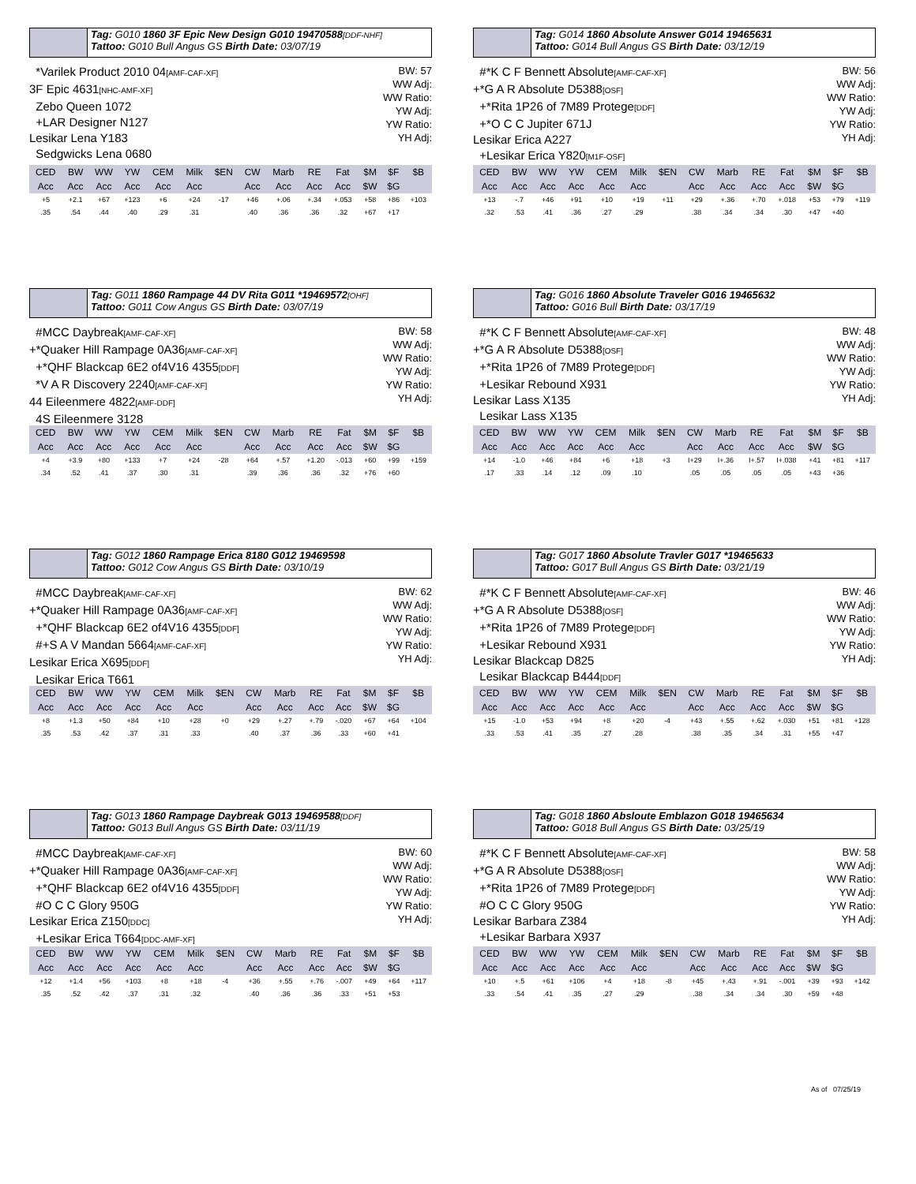Tag: G010 1860 3F Epic New Design G010 19470588[DDF-NHF]
Tattoo: G010 Bull Angus GS Birth Date: 03/07/19
*Varilek Product 2010 04[AMF-CAF-XF]
3F Epic 4631[NHC-AMF-XF]
Zebo Queen 1072
+LAR Designer N127
Lesikar Lena Y183
Sedgwicks Lena 0680
BW: 57
WW Adj:
WW Ratio:
YW Adj:
YW Ratio:
YH Adj:
| CED | BW | WW | YW | CEM | Milk | $EN | CW | Marb | RE | Fat | $M | $F | $B |
| --- | --- | --- | --- | --- | --- | --- | --- | --- | --- | --- | --- | --- | --- |
| Acc | Acc | Acc | Acc | Acc | Acc | | Acc | Acc | Acc | Acc | $W | $G | |
| +5 | +2.1 | +67 | +123 | +6 | +24 | -17 | +46 | +.06 | +.34 | +.053 | +58 | +86 | +103 |
| .35 | .54 | .44 | .40 | .29 | .31 | | .40 | .36 | .36 | .32 | +67 | +17 | |
Tag: G014 1860 Absolute Answer G014 19465631
Tattoo: G014 Bull Angus GS Birth Date: 03/12/19
#*K C F Bennett Absolute[AMF-CAF-XF]
+*G A R Absolute D5388[OSF]
+*Rita 1P26 of 7M89 Protege[DDF]
+*O C C Jupiter 671J
Lesikar Erica A227
+Lesikar Erica Y820[M1F-OSF]
BW: 56
WW Adj:
WW Ratio:
YW Adj:
YW Ratio:
YH Adj:
| CED | BW | WW | YW | CEM | Milk | $EN | CW | Marb | RE | Fat | $M | $F | $B |
| --- | --- | --- | --- | --- | --- | --- | --- | --- | --- | --- | --- | --- | --- |
| Acc | Acc | Acc | Acc | Acc | Acc | | Acc | Acc | Acc | Acc | $W | $G | |
| +13 | -.7 | +46 | +91 | +10 | +19 | +11 | +29 | +.36 | +.70 | +.018 | +53 | +79 | +119 |
| .32 | .53 | .41 | .36 | .27 | .29 | | .38 | .34 | .34 | .30 | +47 | +40 | |
Tag: G011 1860 Rampage 44 DV Rita G011 *19469572[OHF]
Tattoo: G011 Cow Angus GS Birth Date: 03/07/19
#MCC Daybreak[AMF-CAF-XF]
+*Quaker Hill Rampage 0A36[AMF-CAF-XF]
+*QHF Blackcap 6E2 of4V16 4355[DDF]
*V A R Discovery 2240[AMF-CAF-XF]
44 Eileenmere 4822[AMF-DDF]
4S Eileenmere 3128
BW: 58
WW Adj:
WW Ratio:
YW Adj:
YW Ratio:
YH Adj:
| CED | BW | WW | YW | CEM | Milk | $EN | CW | Marb | RE | Fat | $M | $F | $B |
| --- | --- | --- | --- | --- | --- | --- | --- | --- | --- | --- | --- | --- | --- |
| Acc | Acc | Acc | Acc | Acc | Acc | | Acc | Acc | Acc | Acc | $W | $G | |
| +4 | +3.9 | +80 | +133 | +7 | +24 | -28 | +64 | +.57 | +1.20 | -.013 | +60 | +99 | +159 |
| .34 | .52 | .41 | .37 | .30 | .31 | | .39 | .36 | .36 | .32 | +76 | +60 | |
Tag: G016 1860 Absolute Traveler G016 19465632
Tattoo: G016 Bull Birth Date: 03/17/19
#*K C F Bennett Absolute[AMF-CAF-XF]
+*G A R Absolute D5388[OSF]
+*Rita 1P26 of 7M89 Protege[DDF]
+Lesikar Rebound X931
Lesikar Lass X135
Lesikar Lass X135
BW: 48
WW Adj:
WW Ratio:
YW Adj:
YW Ratio:
YH Adj:
| CED | BW | WW | YW | CEM | Milk | $EN | CW | Marb | RE | Fat | $M | $F | $B |
| --- | --- | --- | --- | --- | --- | --- | --- | --- | --- | --- | --- | --- | --- |
| Acc | Acc | Acc | Acc | Acc | Acc | | Acc | Acc | Acc | Acc | $W | $G | |
| +14 | -1.0 | +46 | +84 | +6 | +18 | +3 | I+29 | I+.36 | I+.57 | I+.038 | +41 | +81 | +117 |
| .17 | .33 | .14 | .12 | .09 | .10 | | .05 | .05 | .05 | .05 | +43 | +36 | |
Tag: G012 1860 Rampage Erica 8180 G012 19469598
Tattoo: G012 Cow Angus GS Birth Date: 03/10/19
#MCC Daybreak[AMF-CAF-XF]
+*Quaker Hill Rampage 0A36[AMF-CAF-XF]
+*QHF Blackcap 6E2 of4V16 4355[DDF]
#+S A V Mandan 5664[AMF-CAF-XF]
Lesikar Erica X695[DDF]
Lesikar Erica T661
BW: 62
WW Adj:
WW Ratio:
YW Adj:
YW Ratio:
YH Adj:
| CED | BW | WW | YW | CEM | Milk | $EN | CW | Marb | RE | Fat | $M | $F | $B |
| --- | --- | --- | --- | --- | --- | --- | --- | --- | --- | --- | --- | --- | --- |
| Acc | Acc | Acc | Acc | Acc | Acc | | Acc | Acc | Acc | Acc | $W | $G | |
| +8 | +1.3 | +50 | +84 | +10 | +28 | +0 | +29 | +.27 | +.79 | -.020 | +67 | +64 | +104 |
| .35 | .53 | .42 | .37 | .31 | .33 | | .40 | .37 | .36 | .33 | +60 | +41 | |
Tag: G017 1860 Absolute Travler G017 *19465633
Tattoo: G017 Bull Angus GS Birth Date: 03/21/19
#*K C F Bennett Absolute[AMF-CAF-XF]
+*G A R Absolute D5388[OSF]
+*Rita 1P26 of 7M89 Protege[DDF]
+Lesikar Rebound X931
Lesikar Blackcap D825
Lesikar Blackcap B444[DDF]
BW: 46
WW Adj:
WW Ratio:
YW Adj:
YW Ratio:
YH Adj:
| CED | BW | WW | YW | CEM | Milk | $EN | CW | Marb | RE | Fat | $M | $F | $B |
| --- | --- | --- | --- | --- | --- | --- | --- | --- | --- | --- | --- | --- | --- |
| Acc | Acc | Acc | Acc | Acc | Acc | | Acc | Acc | Acc | Acc | $W | $G | |
| +15 | -1.0 | +53 | +94 | +8 | +20 | -4 | +43 | +.55 | +.62 | +.030 | +51 | +81 | +128 |
| .33 | .53 | .41 | .35 | .27 | .28 | | .38 | .35 | .34 | .31 | +55 | +47 | |
Tag: G013 1860 Rampage Daybreak G013 19469588[DDF]
Tattoo: G013 Bull Angus GS Birth Date: 03/11/19
#MCC Daybreak[AMF-CAF-XF]
+*Quaker Hill Rampage 0A36[AMF-CAF-XF]
+*QHF Blackcap 6E2 of4V16 4355[DDF]
#O C C Glory 950G
Lesikar Erica Z150[DDC]
+Lesikar Erica T664[DDC-AMF-XF]
BW: 60
WW Adj:
WW Ratio:
YW Adj:
YW Ratio:
YH Adj:
| CED | BW | WW | YW | CEM | Milk | $EN | CW | Marb | RE | Fat | $M | $F | $B |
| --- | --- | --- | --- | --- | --- | --- | --- | --- | --- | --- | --- | --- | --- |
| Acc | Acc | Acc | Acc | Acc | Acc | | Acc | Acc | Acc | Acc | $W | $G | |
| +12 | +1.4 | +56 | +103 | +8 | +18 | -4 | +36 | +.55 | +.76 | -.007 | +49 | +64 | +117 |
| .35 | .52 | .42 | .37 | .31 | .32 | | .40 | .36 | .36 | .33 | +51 | +53 | |
Tag: G018 1860 Absloute Emblazon G018 19465634
Tattoo: G018 Bull Angus GS Birth Date: 03/25/19
#*K C F Bennett Absolute[AMF-CAF-XF]
+*G A R Absolute D5388[OSF]
+*Rita 1P26 of 7M89 Protege[DDF]
#O C C Glory 950G
Lesikar Barbara Z384
+Lesikar Barbara X937
BW: 58
WW Adj:
WW Ratio:
YW Adj:
YW Ratio:
YH Adj:
| CED | BW | WW | YW | CEM | Milk | $EN | CW | Marb | RE | Fat | $M | $F | $B |
| --- | --- | --- | --- | --- | --- | --- | --- | --- | --- | --- | --- | --- | --- |
| Acc | Acc | Acc | Acc | Acc | Acc | | Acc | Acc | Acc | Acc | $W | $G | |
| +10 | +.5 | +61 | +106 | +4 | +18 | -8 | +45 | +.43 | +.91 | -.001 | +39 | +93 | +142 |
| .33 | .54 | .41 | .35 | .27 | .29 | | .38 | .34 | .34 | .30 | +59 | +48 | |
As of 07/25/19